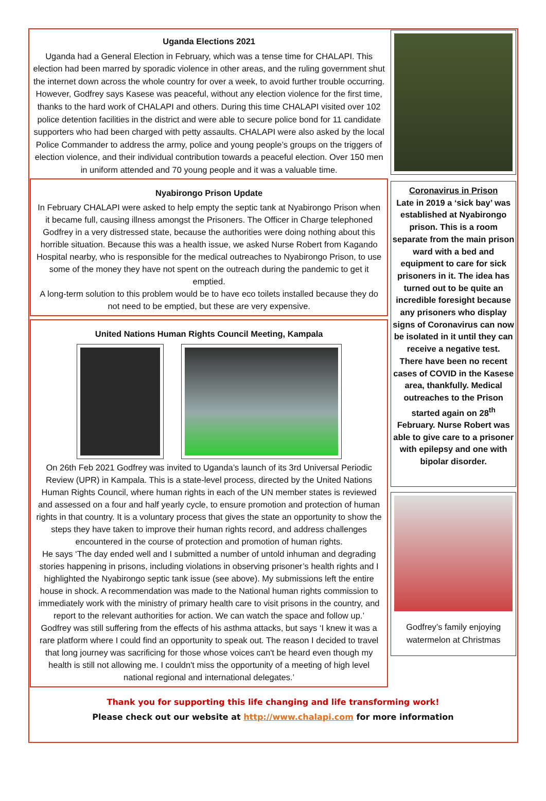Uganda Elections 2021
Uganda had a General Election in February, which was a tense time for CHALAPI. This election had been marred by sporadic violence in other areas, and the ruling government shut the internet down across the whole country for over a week, to avoid further trouble occurring. However, Godfrey says Kasese was peaceful, without any election violence for the first time, thanks to the hard work of CHALAPI and others. During this time CHALAPI visited over 102 police detention facilities in the district and were able to secure police bond for 11 candidate supporters who had been charged with petty assaults. CHALAPI were also asked by the local Police Commander to address the army, police and young people’s groups on the triggers of election violence, and their individual contribution towards a peaceful election. Over 150 men in uniform attended and 70 young people and it was a valuable time.
Nyabirongo Prison Update
In February CHALAPI were asked to help empty the septic tank at Nyabirongo Prison when it became full, causing illness amongst the Prisoners. The Officer in Charge telephoned Godfrey in a very distressed state, because the authorities were doing nothing about this horrible situation. Because this was a health issue, we asked Nurse Robert from Kagando Hospital nearby, who is responsible for the medical outreaches to Nyabirongo Prison, to use some of the money they have not spent on the outreach during the pandemic to get it emptied.
A long-term solution to this problem would be to have eco toilets installed because they do not need to be emptied, but these are very expensive.
United Nations Human Rights Council Meeting, Kampala
On 26th Feb 2021 Godfrey was invited to Uganda’s launch of its 3rd Universal Periodic Review (UPR) in Kampala. This is a state-level process, directed by the United Nations Human Rights Council, where human rights in each of the UN member states is reviewed and assessed on a four and half yearly cycle, to ensure promotion and protection of human rights in that country. It is a voluntary process that gives the state an opportunity to show the steps they have taken to improve their human rights record, and address challenges encountered in the course of protection and promotion of human rights.
He says ‘The day ended well and I submitted a number of untold inhuman and degrading stories happening in prisons, including violations in observing prisoner’s health rights and I highlighted the Nyabirongo septic tank issue (see above). My submissions left the entire house in shock. A recommendation was made to the National human rights commission to immediately work with the ministry of primary health care to visit prisons in the country, and report to the relevant authorities for action. We can watch the space and follow up.’
Godfrey was still suffering from the effects of his asthma attacks, but says ‘I knew it was a rare platform where I could find an opportunity to speak out. The reason I decided to travel that long journey was sacrificing for those whose voices can't be heard even though my health is still not allowing me. I couldn't miss the opportunity of a meeting of high level national regional and international delegates.’
Coronavirus in Prison
Late in 2019 a ‘sick bay’ was established at Nyabirongo prison. This is a room separate from the main prison ward with a bed and equipment to care for sick prisoners in it. The idea has turned out to be quite an incredible foresight because any prisoners who display signs of Coronavirus can now be isolated in it until they can receive a negative test.
There have been no recent cases of COVID in the Kasese area, thankfully. Medical outreaches to the Prison started again on 28<sup>th</sup> February. Nurse Robert was able to give care to a prisoner with epilepsy and one with bipolar disorder.
Godfrey’s family enjoying watermelon at Christmas
Thank you for supporting this life changing and life transforming work!
Please check out our website at http://www.chalapi.com for more information